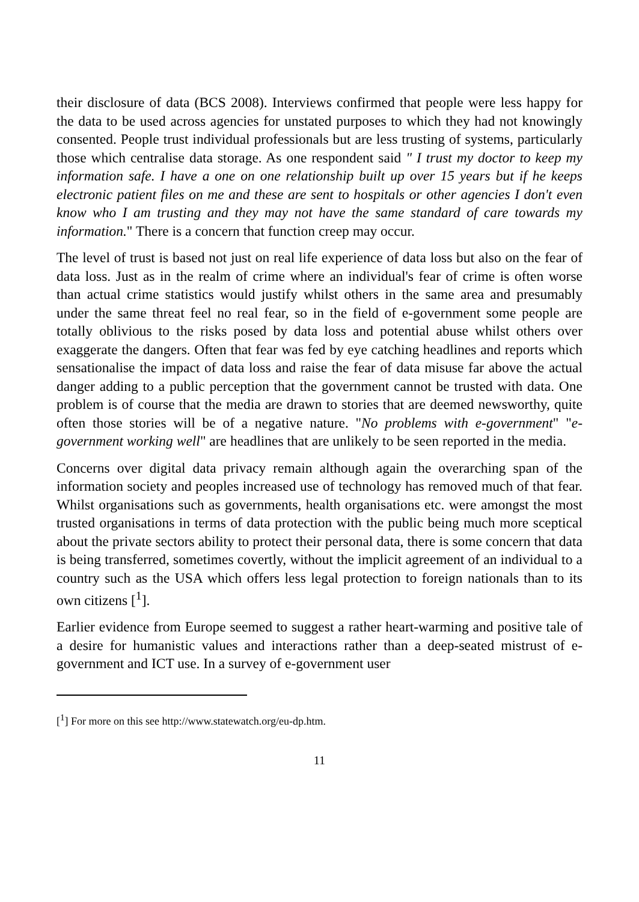their disclosure of data (BCS 2008). Interviews confirmed that people were less happy for the data to be used across agencies for unstated purposes to which they had not knowingly consented. People trust individual professionals but are less trusting of systems, particularly those which centralise data storage. As one respondent said " I trust my doctor to keep my information safe. I have a one on one relationship built up over 15 years but if he keeps electronic patient files on me and these are sent to hospitals or other agencies I don't even know who I am trusting and they may not have the same standard of care towards my information." There is a concern that function creep may occur.
The level of trust is based not just on real life experience of data loss but also on the fear of data loss. Just as in the realm of crime where an individual's fear of crime is often worse than actual crime statistics would justify whilst others in the same area and presumably under the same threat feel no real fear, so in the field of e-government some people are totally oblivious to the risks posed by data loss and potential abuse whilst others over exaggerate the dangers. Often that fear was fed by eye catching headlines and reports which sensationalise the impact of data loss and raise the fear of data misuse far above the actual danger adding to a public perception that the government cannot be trusted with data. One problem is of course that the media are drawn to stories that are deemed newsworthy, quite often those stories will be of a negative nature. "No problems with e-government" "e-government working well" are headlines that are unlikely to be seen reported in the media.
Concerns over digital data privacy remain although again the overarching span of the information society and peoples increased use of technology has removed much of that fear. Whilst organisations such as governments, health organisations etc. were amongst the most trusted organisations in terms of data protection with the public being much more sceptical about the private sectors ability to protect their personal data, there is some concern that data is being transferred, sometimes covertly, without the implicit agreement of an individual to a country such as the USA which offers less legal protection to foreign nationals than to its own citizens [<sup>1</sup>].
Earlier evidence from Europe seemed to suggest a rather heart-warming and positive tale of a desire for humanistic values and interactions rather than a deep-seated mistrust of e-government and ICT use. In a survey of e-government user
[<sup>1</sup>] For more on this see http://www.statewatch.org/eu-dp.htm.
11